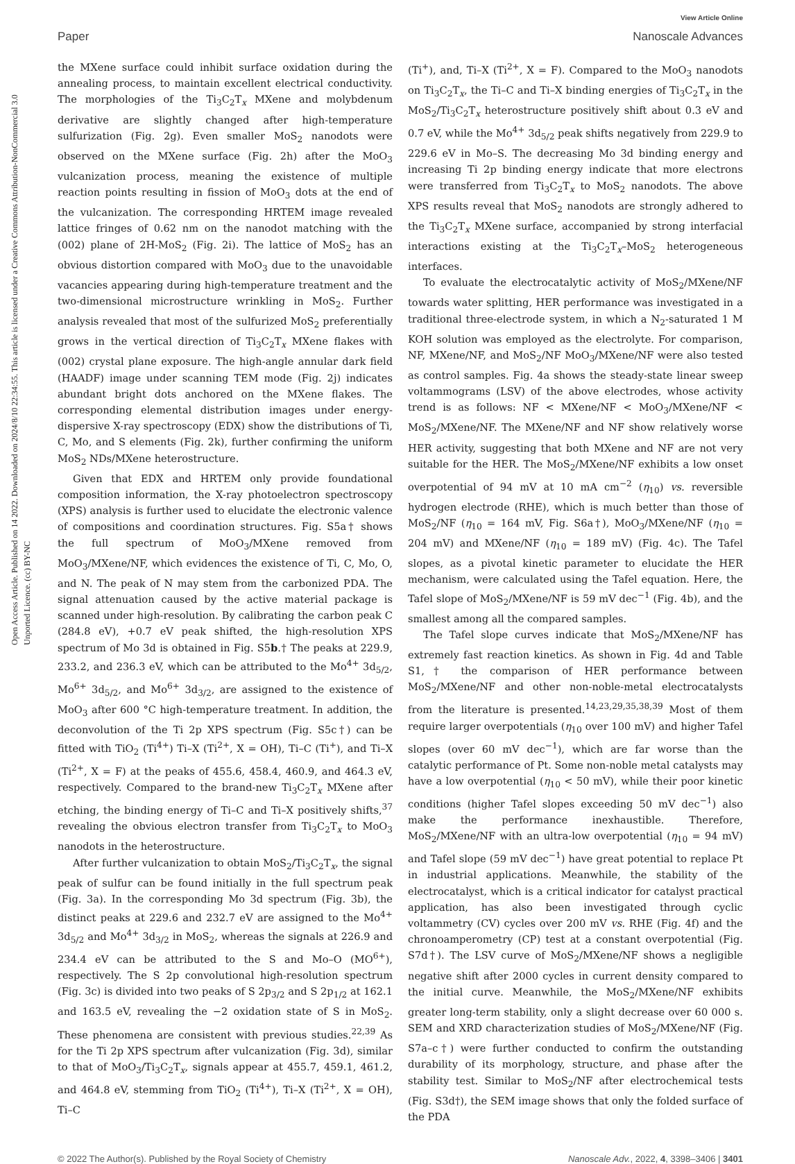Paper
View Article Online
Nanoscale Advances
Open Access Article. Published on 14 2022. Downloaded on 2024/8/10 22:34:55. This article is licensed under a Creative Commons Attribution-NonCommercial 3.0 Unported Licence. (cc) BY-NC
the MXene surface could inhibit surface oxidation during the annealing process, to maintain excellent electrical conductivity. The morphologies of the Ti<sub>3</sub>C<sub>2</sub>T<sub>x</sub> MXene and molybdenum derivative are slightly changed after high-temperature sulfurization (Fig. 2g). Even smaller MoS<sub>2</sub> nanodots were observed on the MXene surface (Fig. 2h) after the MoO<sub>3</sub> vulcanization process, meaning the existence of multiple reaction points resulting in fission of MoO<sub>3</sub> dots at the end of the vulcanization. The corresponding HRTEM image revealed lattice fringes of 0.62 nm on the nanodot matching with the (002) plane of 2H-MoS<sub>2</sub> (Fig. 2i). The lattice of MoS<sub>2</sub> has an obvious distortion compared with MoO<sub>3</sub> due to the unavoidable vacancies appearing during high-temperature treatment and the two-dimensional microstructure wrinkling in MoS<sub>2</sub>. Further analysis revealed that most of the sulfurized MoS<sub>2</sub> preferentially grows in the vertical direction of Ti<sub>3</sub>C<sub>2</sub>T<sub>x</sub> MXene flakes with (002) crystal plane exposure. The high-angle annular dark field (HAADF) image under scanning TEM mode (Fig. 2j) indicates abundant bright dots anchored on the MXene flakes. The corresponding elemental distribution images under energy-dispersive X-ray spectroscopy (EDX) show the distributions of Ti, C, Mo, and S elements (Fig. 2k), further confirming the uniform MoS<sub>2</sub> NDs/MXene heterostructure.
Given that EDX and HRTEM only provide foundational composition information, the X-ray photoelectron spectroscopy (XPS) analysis is further used to elucidate the electronic valence of compositions and coordination structures. Fig. S5a† shows the full spectrum of MoO<sub>3</sub>/MXene removed from MoO<sub>3</sub>/MXene/NF, which evidences the existence of Ti, C, Mo, O, and N. The peak of N may stem from the carbonized PDA. The signal attenuation caused by the active material package is scanned under high-resolution. By calibrating the carbon peak C (284.8 eV), +0.7 eV peak shifted, the high-resolution XPS spectrum of Mo 3d is obtained in Fig. S5b.† The peaks at 229.9, 233.2, and 236.3 eV, which can be attributed to the Mo<sup>4+</sup> 3d<sub>5/2</sub>, Mo<sup>6+</sup> 3d<sub>5/2</sub>, and Mo<sup>6+</sup> 3d<sub>3/2</sub>, are assigned to the existence of MoO<sub>3</sub> after 600 °C high-temperature treatment. In addition, the deconvolution of the Ti 2p XPS spectrum (Fig. S5c†) can be fitted with TiO<sub>2</sub> (Ti<sup>4+</sup>) Ti–X (Ti<sup>2+</sup>, X = OH), Ti–C (Ti<sup>+</sup>), and Ti–X (Ti<sup>2+</sup>, X = F) at the peaks of 455.6, 458.4, 460.9, and 464.3 eV, respectively. Compared to the brand-new Ti<sub>3</sub>C<sub>2</sub>T<sub>x</sub> MXene after etching, the binding energy of Ti–C and Ti–X positively shifts,<sup>37</sup> revealing the obvious electron transfer from Ti<sub>3</sub>C<sub>2</sub>T<sub>x</sub> to MoO<sub>3</sub> nanodots in the heterostructure.
After further vulcanization to obtain MoS<sub>2</sub>/Ti<sub>3</sub>C<sub>2</sub>T<sub>x</sub>, the signal peak of sulfur can be found initially in the full spectrum peak (Fig. 3a). In the corresponding Mo 3d spectrum (Fig. 3b), the distinct peaks at 229.6 and 232.7 eV are assigned to the Mo<sup>4+</sup> 3d<sub>5/2</sub> and Mo<sup>4+</sup> 3d<sub>3/2</sub> in MoS<sub>2</sub>, whereas the signals at 226.9 and 234.4 eV can be attributed to the S and Mo–O (MO<sup>6+</sup>), respectively. The S 2p convolutional high-resolution spectrum (Fig. 3c) is divided into two peaks of S 2p<sub>3/2</sub> and S 2p<sub>1/2</sub> at 162.1 and 163.5 eV, revealing the −2 oxidation state of S in MoS<sub>2</sub>. These phenomena are consistent with previous studies.<sup>22,39</sup> As for the Ti 2p XPS spectrum after vulcanization (Fig. 3d), similar to that of MoO<sub>3</sub>/Ti<sub>3</sub>C<sub>2</sub>T<sub>x</sub>, signals appear at 455.7, 459.1, 461.2, and 464.8 eV, stemming from TiO<sub>2</sub> (Ti<sup>4+</sup>), Ti–X (Ti<sup>2+</sup>, X = OH), Ti–C
(Ti<sup>+</sup>), and, Ti–X (Ti<sup>2+</sup>, X = F). Compared to the MoO<sub>3</sub> nanodots on Ti<sub>3</sub>C<sub>2</sub>T<sub>x</sub>, the Ti–C and Ti–X binding energies of Ti<sub>3</sub>C<sub>2</sub>T<sub>x</sub> in the MoS<sub>2</sub>/Ti<sub>3</sub>C<sub>2</sub>T<sub>x</sub> heterostructure positively shift about 0.3 eV and 0.7 eV, while the Mo<sup>4+</sup> 3d<sub>5/2</sub> peak shifts negatively from 229.9 to 229.6 eV in Mo–S. The decreasing Mo 3d binding energy and increasing Ti 2p binding energy indicate that more electrons were transferred from Ti<sub>3</sub>C<sub>2</sub>T<sub>x</sub> to MoS<sub>2</sub> nanodots. The above XPS results reveal that MoS<sub>2</sub> nanodots are strongly adhered to the Ti<sub>3</sub>C<sub>2</sub>T<sub>x</sub> MXene surface, accompanied by strong interfacial interactions existing at the Ti<sub>3</sub>C<sub>2</sub>T<sub>x</sub>–MoS<sub>2</sub> heterogeneous interfaces.
To evaluate the electrocatalytic activity of MoS<sub>2</sub>/MXene/NF towards water splitting, HER performance was investigated in a traditional three-electrode system, in which a N<sub>2</sub>-saturated 1 M KOH solution was employed as the electrolyte. For comparison, NF, MXene/NF, and MoS<sub>2</sub>/NF MoO<sub>3</sub>/MXene/NF were also tested as control samples. Fig. 4a shows the steady-state linear sweep voltammograms (LSV) of the above electrodes, whose activity trend is as follows: NF < MXene/NF < MoO<sub>3</sub>/MXene/NF < MoS<sub>2</sub>/MXene/NF. The MXene/NF and NF show relatively worse HER activity, suggesting that both MXene and NF are not very suitable for the HER. The MoS<sub>2</sub>/MXene/NF exhibits a low onset overpotential of 94 mV at 10 mA cm<sup>−2</sup> (η<sub>10</sub>) vs. reversible hydrogen electrode (RHE), which is much better than those of MoS<sub>2</sub>/NF (η<sub>10</sub> = 164 mV, Fig. S6a†), MoO<sub>3</sub>/MXene/NF (η<sub>10</sub> = 204 mV) and MXene/NF (η<sub>10</sub> = 189 mV) (Fig. 4c). The Tafel slopes, as a pivotal kinetic parameter to elucidate the HER mechanism, were calculated using the Tafel equation. Here, the Tafel slope of MoS<sub>2</sub>/MXene/NF is 59 mV dec<sup>−1</sup> (Fig. 4b), and the smallest among all the compared samples.
The Tafel slope curves indicate that MoS<sub>2</sub>/MXene/NF has extremely fast reaction kinetics. As shown in Fig. 4d and Table S1,† the comparison of HER performance between MoS<sub>2</sub>/MXene/NF and other non-noble-metal electrocatalysts from the literature is presented.<sup>14,23,29,35,38,39</sup> Most of them require larger overpotentials (η<sub>10</sub> over 100 mV) and higher Tafel slopes (over 60 mV dec<sup>−1</sup>), which are far worse than the catalytic performance of Pt. Some non-noble metal catalysts may have a low overpotential (η<sub>10</sub> < 50 mV), while their poor kinetic conditions (higher Tafel slopes exceeding 50 mV dec<sup>−1</sup>) also make the performance inexhaustible. Therefore, MoS<sub>2</sub>/MXene/NF with an ultra-low overpotential (η<sub>10</sub> = 94 mV) and Tafel slope (59 mV dec<sup>−1</sup>) have great potential to replace Pt in industrial applications. Meanwhile, the stability of the electrocatalyst, which is a critical indicator for catalyst practical application, has also been investigated through cyclic voltammetry (CV) cycles over 200 mV vs. RHE (Fig. 4f) and the chronoamperometry (CP) test at a constant overpotential (Fig. S7d†). The LSV curve of MoS<sub>2</sub>/MXene/NF shows a negligible negative shift after 2000 cycles in current density compared to the initial curve. Meanwhile, the MoS<sub>2</sub>/MXene/NF exhibits greater long-term stability, only a slight decrease over 60 000 s. SEM and XRD characterization studies of MoS<sub>2</sub>/MXene/NF (Fig. S7a–c†) were further conducted to confirm the outstanding durability of its morphology, structure, and phase after the stability test. Similar to MoS<sub>2</sub>/NF after electrochemical tests (Fig. S3d†), the SEM image shows that only the folded surface of the PDA
© 2022 The Author(s). Published by the Royal Society of Chemistry Nanoscale Adv., 2022, 4, 3398–3406 | 3401